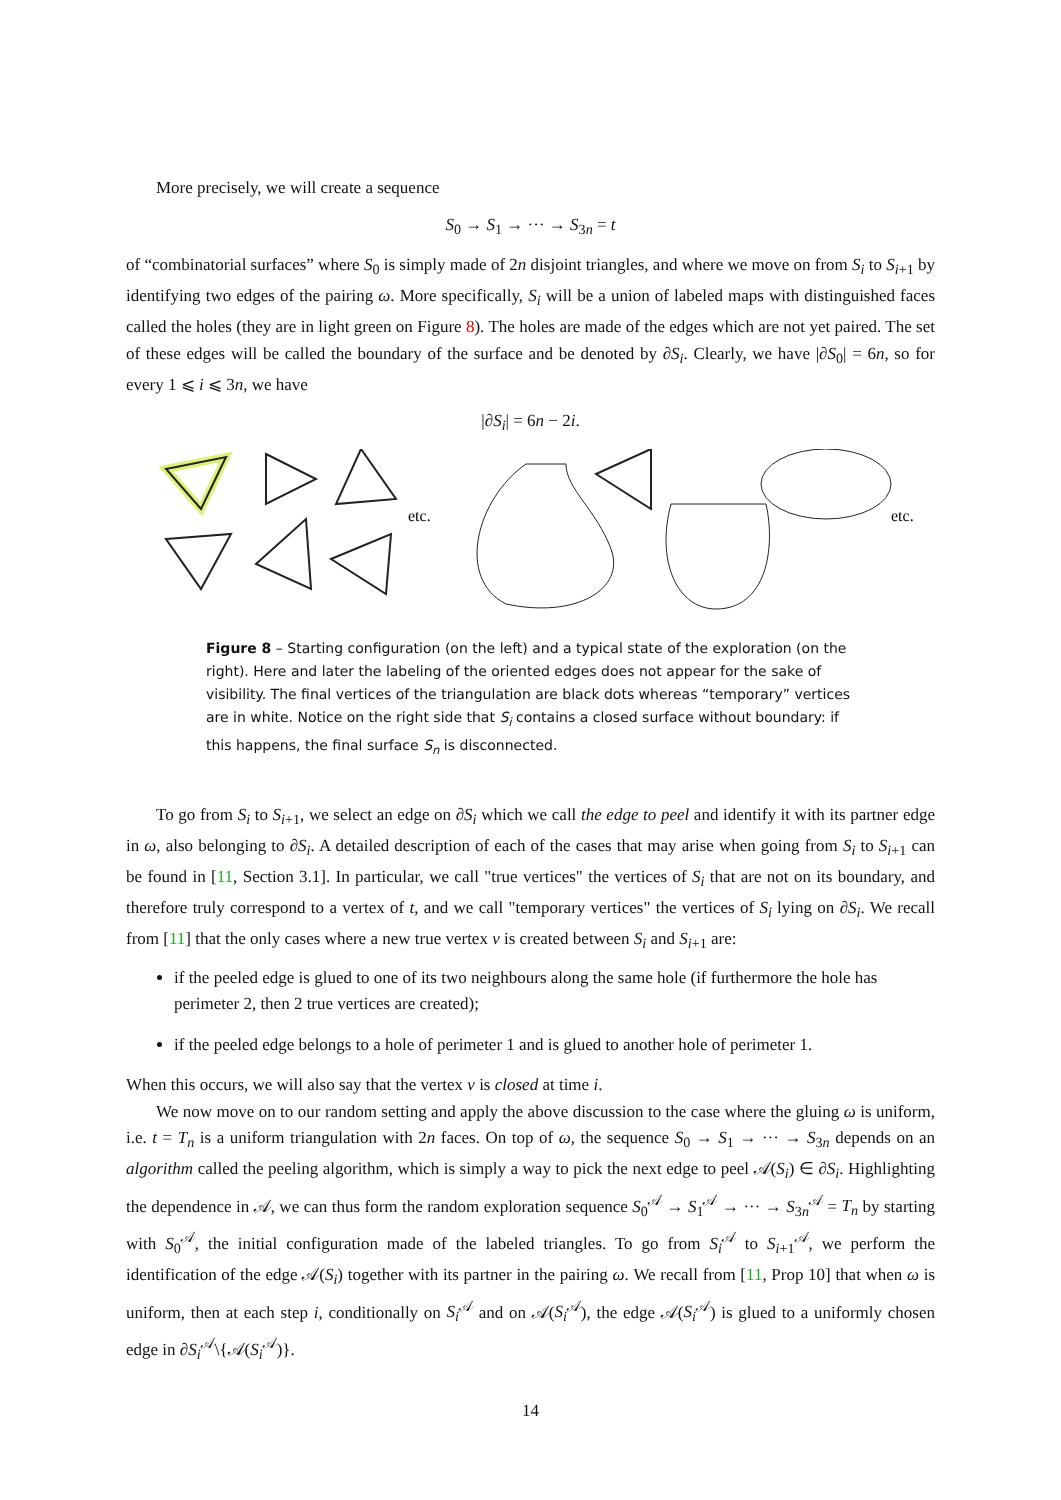More precisely, we will create a sequence
S<sub>0</sub> → S<sub>1</sub> → ··· → S<sub>3n</sub> = t
of “combinatorial surfaces” where S<sub>0</sub> is simply made of 2n disjoint triangles, and where we move on from S<sub>i</sub> to S<sub>i+1</sub> by identifying two edges of the pairing ω. More specifically, S<sub>i</sub> will be a union of labeled maps with distinguished faces called the holes (they are in light green on Figure 8). The holes are made of the edges which are not yet paired. The set of these edges will be called the boundary of the surface and be denoted by ∂S<sub>i</sub>. Clearly, we have |∂S<sub>0</sub>| = 6n, so for every 1 ⩽ i ⩽ 3n, we have
|∂S<sub>i</sub>| = 6n − 2i.
etc.
etc.
Figure 8 – Starting configuration (on the left) and a typical state of the exploration (on the right). Here and later the labeling of the oriented edges does not appear for the sake of visibility. The final vertices of the triangulation are black dots whereas “temporary” vertices are in white. Notice on the right side that S<sub>i</sub> contains a closed surface without boundary: if this happens, the final surface S<sub>n</sub> is disconnected.
To go from S<sub>i</sub> to S<sub>i+1</sub>, we select an edge on ∂S<sub>i</sub> which we call the edge to peel and identify it with its partner edge in ω, also belonging to ∂S<sub>i</sub>. A detailed description of each of the cases that may arise when going from S<sub>i</sub> to S<sub>i+1</sub> can be found in [11, Section 3.1]. In particular, we call "true vertices" the vertices of S<sub>i</sub> that are not on its boundary, and therefore truly correspond to a vertex of t, and we call "temporary vertices" the vertices of S<sub>i</sub> lying on ∂S<sub>i</sub>. We recall from [11] that the only cases where a new true vertex v is created between S<sub>i</sub> and S<sub>i+1</sub> are:
if the peeled edge is glued to one of its two neighbours along the same hole (if furthermore the hole has perimeter 2, then 2 true vertices are created);
if the peeled edge belongs to a hole of perimeter 1 and is glued to another hole of perimeter 1.
When this occurs, we will also say that the vertex v is closed at time i.
We now move on to our random setting and apply the above discussion to the case where the gluing ω is uniform, i.e. t = T<sub>n</sub> is a uniform triangulation with 2n faces. On top of ω, the sequence S<sub>0</sub> → S<sub>1</sub> → ··· → S<sub>3n</sub> depends on an algorithm called the peeling algorithm, which is simply a way to pick the next edge to peel 𝒜(S<sub>i</sub>) ∈ ∂S<sub>i</sub>. Highlighting the dependence in 𝒜, we can thus form the random exploration sequence S<sub>0</sub><sup>𝒜</sup> → S<sub>1</sub><sup>𝒜</sup> → ··· → S<sub>3n</sub><sup>𝒜</sup> = T<sub>n</sub> by starting with S<sub>0</sub><sup>𝒜</sup>, the initial configuration made of the labeled triangles. To go from S<sub>i</sub><sup>𝒜</sup> to S<sub>i+1</sub><sup>𝒜</sup>, we perform the identification of the edge 𝒜(S<sub>i</sub>) together with its partner in the pairing ω. We recall from [11, Prop 10] that when ω is uniform, then at each step i, conditionally on S<sub>i</sub><sup>𝒜</sup> and on 𝒜(S<sub>i</sub><sup>𝒜</sup>), the edge 𝒜(S<sub>i</sub><sup>𝒜</sup>) is glued to a uniformly chosen edge in ∂S<sub>i</sub><sup>𝒜</sup>\{𝒜(S<sub>i</sub><sup>𝒜</sup>)}.
14